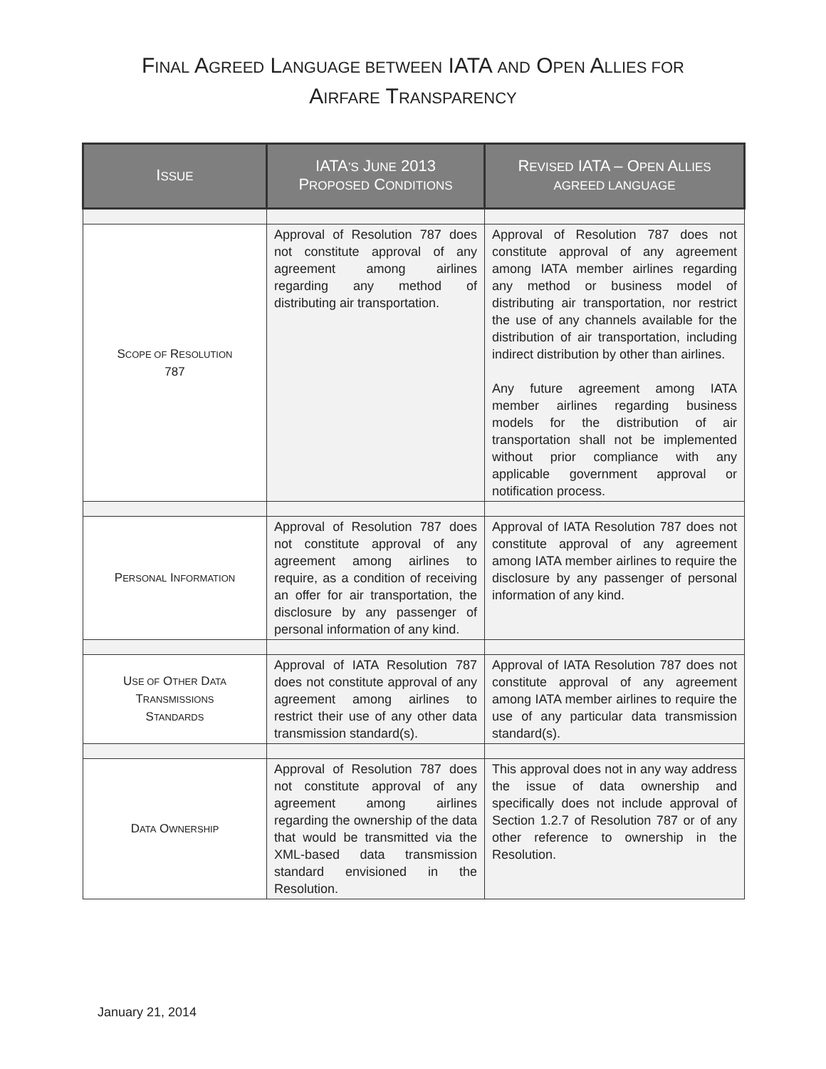FINAL AGREED LANGUAGE BETWEEN IATA AND OPEN ALLIES FOR
AIRFARE TRANSPARENCY
| I SSUE | IATA ’S J UNE 2013 P ROPOSED C ONDITIONS | R EVISED IATA – O PEN A LLIES AGREED LANGUAGE |
| --- | --- | --- |
| S COPE OF R ESOLUTION 787 | Approval of Resolution 787 does not constitute approval of any agreement among airlines regarding any method of distributing air transportation. | Approval of Resolution 787 does not constitute approval of any agreement among IATA member airlines regarding any method or business model of distributing air transportation, nor restrict the use of any channels available for the distribution of air transportation, including indirect distribution by other than airlines. Any future agreement among IATA member airlines regarding business models for the distribution of air transportation shall not be implemented without prior compliance with any applicable government approval or notification process. |
| P ERSONAL I NFORMATION | Approval of Resolution 787 does not constitute approval of any agreement among airlines to require, as a condition of receiving an offer for air transportation, the disclosure by any passenger of personal information of any kind. | Approval of IATA Resolution 787 does not constitute approval of any agreement among IATA member airlines to require the disclosure by any passenger of personal information of any kind. |
| U SE OF O THER D ATA T RANSMISSIONS S TANDARDS | Approval of IATA Resolution 787 does not constitute approval of any agreement among airlines to restrict their use of any other data transmission standard(s). | Approval of IATA Resolution 787 does not constitute approval of any agreement among IATA member airlines to require the use of any particular data transmission standard(s). |
| D ATA O WNERSHIP | Approval of Resolution 787 does not constitute approval of any agreement among airlines regarding the ownership of the data that would be transmitted via the XML-based data transmission standard envisioned in the Resolution. | This approval does not in any way address the issue of data ownership and specifically does not include approval of Section 1.2.7 of Resolution 787 or of any other reference to ownership in the Resolution. |
January 21, 2014